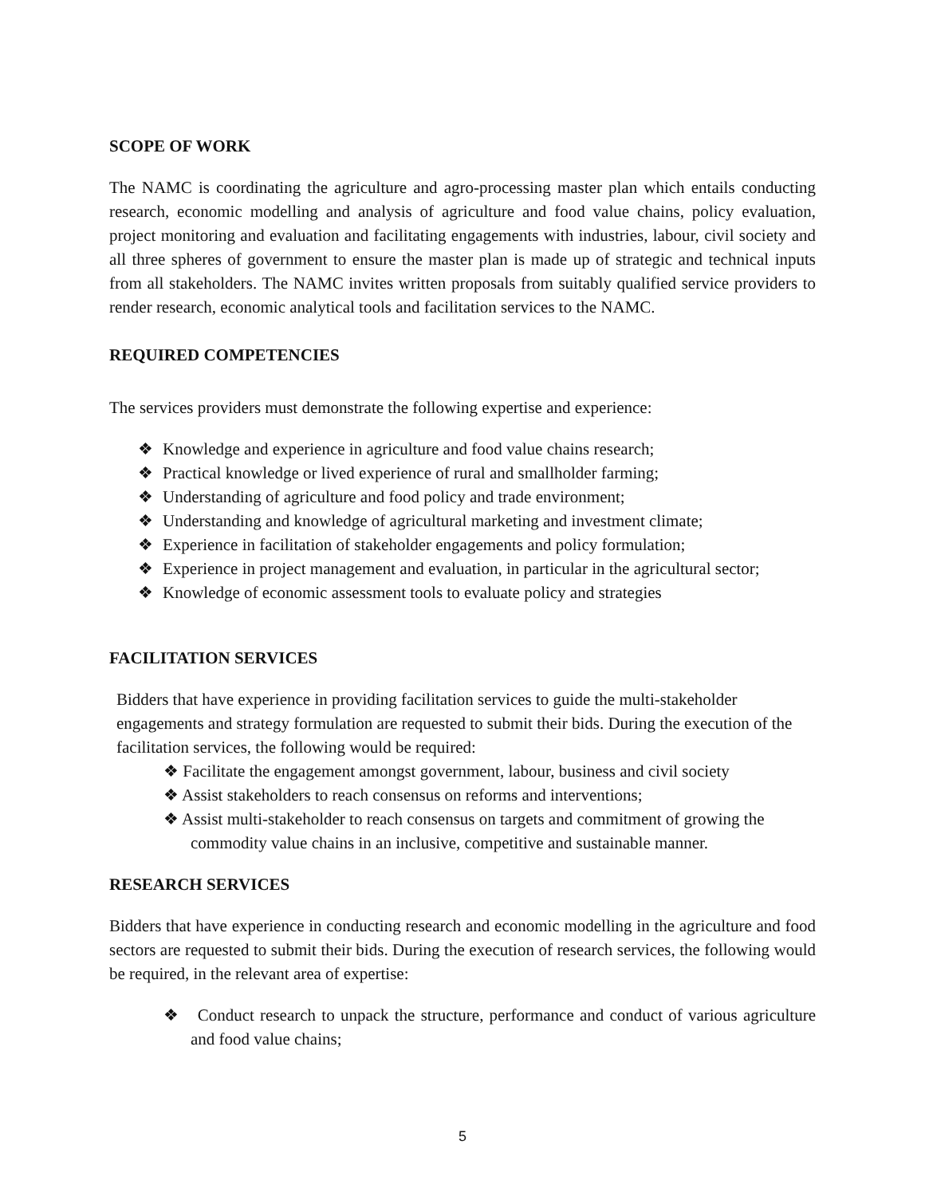SCOPE OF WORK
The NAMC is coordinating the agriculture and agro-processing master plan which entails conducting research, economic modelling and analysis of agriculture and food value chains, policy evaluation, project monitoring and evaluation and facilitating engagements with industries, labour, civil society and all three spheres of government to ensure the master plan is made up of strategic and technical inputs from all stakeholders. The NAMC invites written proposals from suitably qualified service providers to render research, economic analytical tools and facilitation services to the NAMC.
REQUIRED COMPETENCIES
The services providers must demonstrate the following expertise and experience:
❖ Knowledge and experience in agriculture and food value chains research;
❖ Practical knowledge or lived experience of rural and smallholder farming;
❖ Understanding of agriculture and food policy and trade environment;
❖ Understanding and knowledge of agricultural marketing and investment climate;
❖ Experience in facilitation of stakeholder engagements and policy formulation;
❖ Experience in project management and evaluation, in particular in the agricultural sector;
❖ Knowledge of economic assessment tools to evaluate policy and strategies
FACILITATION SERVICES
Bidders that have experience in providing facilitation services to guide the multi-stakeholder engagements and strategy formulation are requested to submit their bids. During the execution of the facilitation services, the following would be required:
❖ Facilitate the engagement amongst government, labour, business and civil society
❖ Assist stakeholders to reach consensus on reforms and interventions;
❖ Assist multi-stakeholder to reach consensus on targets and commitment of growing the commodity value chains in an inclusive, competitive and sustainable manner.
RESEARCH SERVICES
Bidders that have experience in conducting research and economic modelling in the agriculture and food sectors are requested to submit their bids. During the execution of research services, the following would be required, in the relevant area of expertise:
❖ Conduct research to unpack the structure, performance and conduct of various agriculture and food value chains;
5